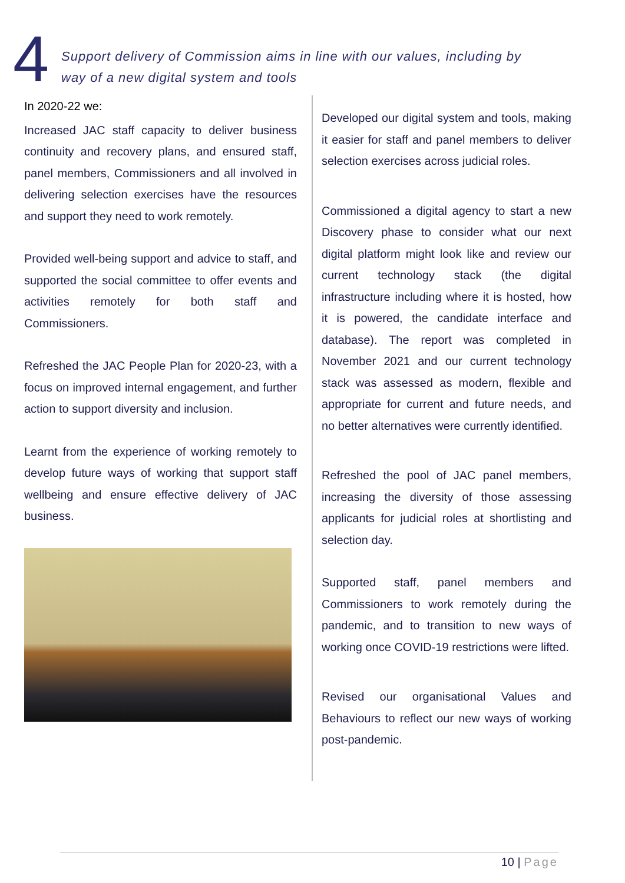4
Support delivery of Commission aims in line with our values, including by
way of a new digital system and tools
In 2020-22 we:
Increased JAC staff capacity to deliver business continuity and recovery plans, and ensured staff, panel members, Commissioners and all involved in delivering selection exercises have the resources and support they need to work remotely.
Provided well-being support and advice to staff, and supported the social committee to offer events and activities remotely for both staff and Commissioners.
Refreshed the JAC People Plan for 2020-23, with a focus on improved internal engagement, and further action to support diversity and inclusion.
Learnt from the experience of working remotely to develop future ways of working that support staff wellbeing and ensure effective delivery of JAC business.
Developed our digital system and tools, making it easier for staff and panel members to deliver selection exercises across judicial roles.
Commissioned a digital agency to start a new Discovery phase to consider what our next digital platform might look like and review our current technology stack (the digital infrastructure including where it is hosted, how it is powered, the candidate interface and database). The report was completed in November 2021 and our current technology stack was assessed as modern, flexible and appropriate for current and future needs, and no better alternatives were currently identified.
Refreshed the pool of JAC panel members, increasing the diversity of those assessing applicants for judicial roles at shortlisting and selection day.
Supported staff, panel members and Commissioners to work remotely during the pandemic, and to transition to new ways of working once COVID-19 restrictions were lifted.
Revised our organisational Values and Behaviours to reflect our new ways of working post-pandemic.
10 | Page